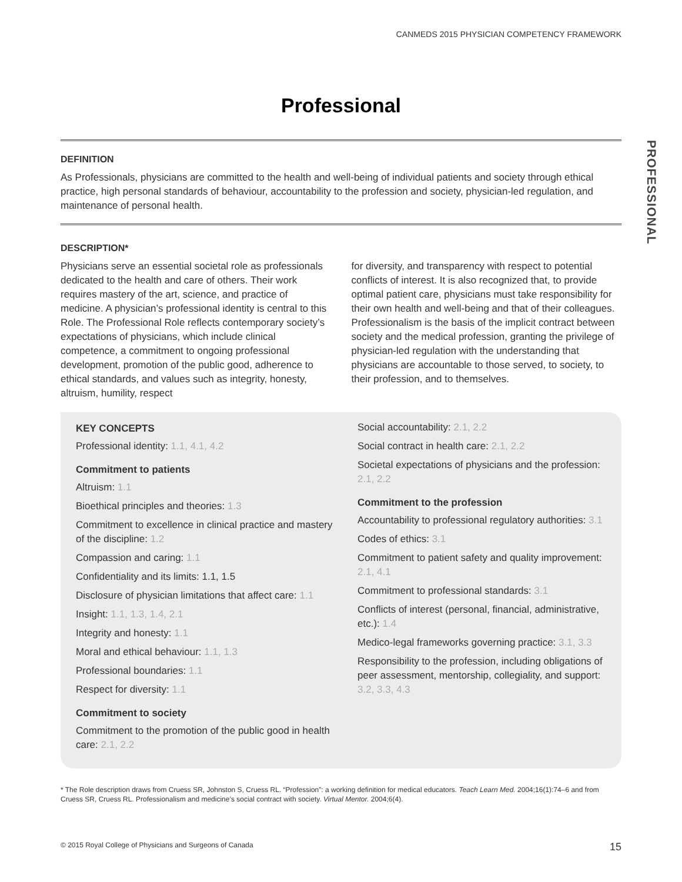CANMEDS 2015 PHYSICIAN COMPETENCY FRAMEWORK
PROFESSIONAL
Professional
DEFINITION
As Professionals, physicians are committed to the health and well-being of individual patients and society through ethical practice, high personal standards of behaviour, accountability to the profession and society, physician-led regulation, and maintenance of personal health.
DESCRIPTION*
Physicians serve an essential societal role as professionals dedicated to the health and care of others. Their work requires mastery of the art, science, and practice of medicine. A physician’s professional identity is central to this Role. The Professional Role reflects contemporary society’s expectations of physicians, which include clinical competence, a commitment to ongoing professional development, promotion of the public good, adherence to ethical standards, and values such as integrity, honesty, altruism, humility, respect
for diversity, and transparency with respect to potential conflicts of interest. It is also recognized that, to provide optimal patient care, physicians must take responsibility for their own health and well-being and that of their colleagues. Professionalism is the basis of the implicit contract between society and the medical profession, granting the privilege of physician-led regulation with the understanding that physicians are accountable to those served, to society, to their profession, and to themselves.
KEY CONCEPTS
Professional identity: 1.1, 4.1, 4.2
Commitment to patients
Altruism: 1.1
Bioethical principles and theories: 1.3
Commitment to excellence in clinical practice and mastery of the discipline: 1.2
Compassion and caring: 1.1
Confidentiality and its limits: 1.1, 1.5
Disclosure of physician limitations that affect care: 1.1
Insight: 1.1, 1.3, 1.4, 2.1
Integrity and honesty: 1.1
Moral and ethical behaviour: 1.1, 1.3
Professional boundaries: 1.1
Respect for diversity: 1.1
Commitment to society
Commitment to the promotion of the public good in health care: 2.1, 2.2
Social accountability: 2.1, 2.2
Social contract in health care: 2.1, 2.2
Societal expectations of physicians and the profession: 2.1, 2.2
Commitment to the profession
Accountability to professional regulatory authorities: 3.1
Codes of ethics: 3.1
Commitment to patient safety and quality improvement: 2.1, 4.1
Commitment to professional standards: 3.1
Conflicts of interest (personal, financial, administrative, etc.): 1.4
Medico-legal frameworks governing practice: 3.1, 3.3
Responsibility to the profession, including obligations of peer assessment, mentorship, collegiality, and support: 3.2, 3.3, 4.3
* The Role description draws from Cruess SR, Johnston S, Cruess RL. “Profession”: a working definition for medical educators. Teach Learn Med. 2004;16(1):74–6 and from Cruess SR, Cruess RL. Professionalism and medicine’s social contract with society. Virtual Mentor. 2004;6(4).
© 2015 Royal College of Physicians and Surgeons of Canada 15